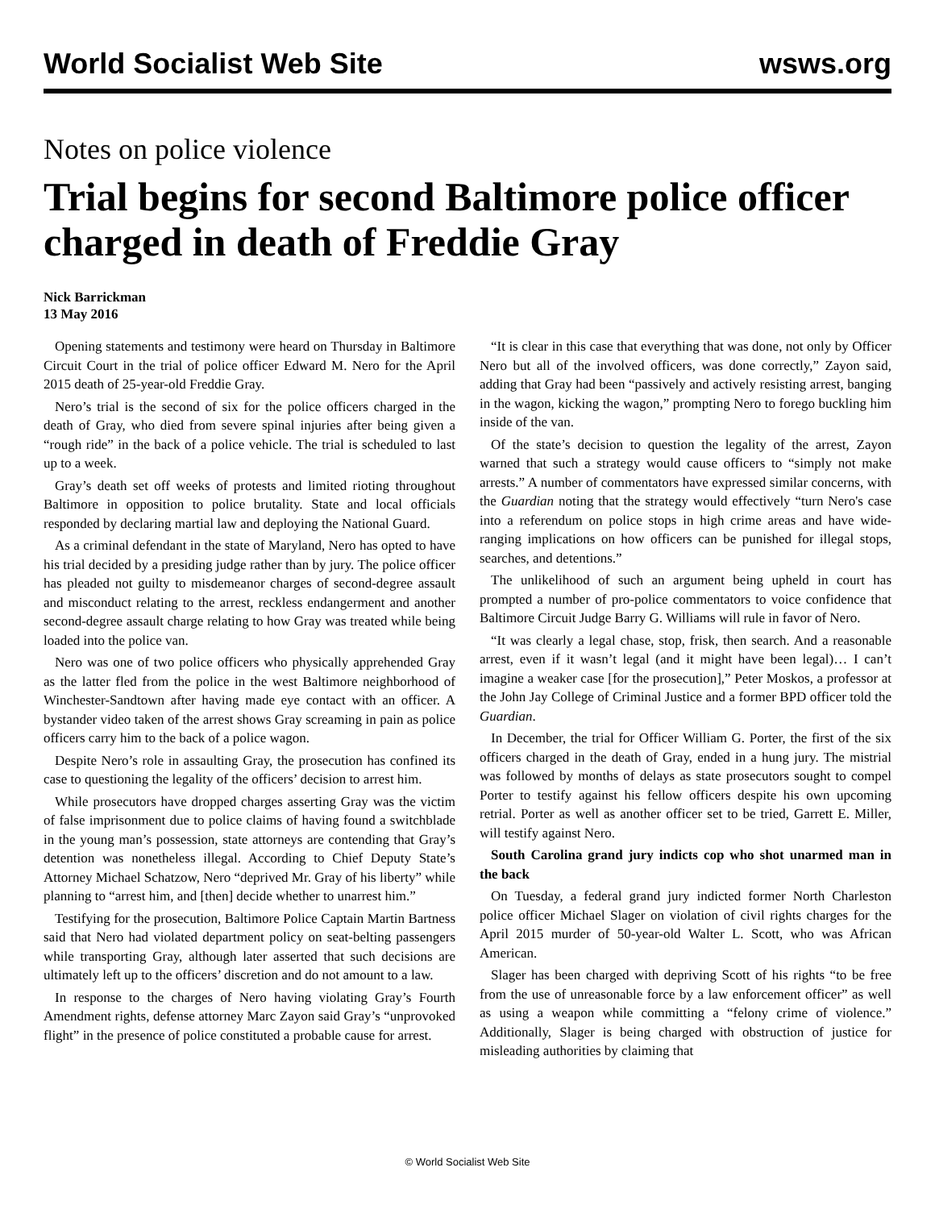World Socialist Web Site wsws.org
Notes on police violence
Trial begins for second Baltimore police officer charged in death of Freddie Gray
Nick Barrickman
13 May 2016
Opening statements and testimony were heard on Thursday in Baltimore Circuit Court in the trial of police officer Edward M. Nero for the April 2015 death of 25-year-old Freddie Gray.
Nero’s trial is the second of six for the police officers charged in the death of Gray, who died from severe spinal injuries after being given a “rough ride” in the back of a police vehicle. The trial is scheduled to last up to a week.
Gray’s death set off weeks of protests and limited rioting throughout Baltimore in opposition to police brutality. State and local officials responded by declaring martial law and deploying the National Guard.
As a criminal defendant in the state of Maryland, Nero has opted to have his trial decided by a presiding judge rather than by jury. The police officer has pleaded not guilty to misdemeanor charges of second-degree assault and misconduct relating to the arrest, reckless endangerment and another second-degree assault charge relating to how Gray was treated while being loaded into the police van.
Nero was one of two police officers who physically apprehended Gray as the latter fled from the police in the west Baltimore neighborhood of Winchester-Sandtown after having made eye contact with an officer. A bystander video taken of the arrest shows Gray screaming in pain as police officers carry him to the back of a police wagon.
Despite Nero’s role in assaulting Gray, the prosecution has confined its case to questioning the legality of the officers’ decision to arrest him.
While prosecutors have dropped charges asserting Gray was the victim of false imprisonment due to police claims of having found a switchblade in the young man’s possession, state attorneys are contending that Gray’s detention was nonetheless illegal. According to Chief Deputy State’s Attorney Michael Schatzow, Nero “deprived Mr. Gray of his liberty” while planning to “arrest him, and [then] decide whether to unarrest him.”
Testifying for the prosecution, Baltimore Police Captain Martin Bartness said that Nero had violated department policy on seat-belting passengers while transporting Gray, although later asserted that such decisions are ultimately left up to the officers’ discretion and do not amount to a law.
In response to the charges of Nero having violating Gray’s Fourth Amendment rights, defense attorney Marc Zayon said Gray’s “unprovoked flight” in the presence of police constituted a probable cause for arrest.
“It is clear in this case that everything that was done, not only by Officer Nero but all of the involved officers, was done correctly,” Zayon said, adding that Gray had been “passively and actively resisting arrest, banging in the wagon, kicking the wagon,” prompting Nero to forego buckling him inside of the van.
Of the state’s decision to question the legality of the arrest, Zayon warned that such a strategy would cause officers to “simply not make arrests.” A number of commentators have expressed similar concerns, with the Guardian noting that the strategy would effectively “turn Nero's case into a referendum on police stops in high crime areas and have wide-ranging implications on how officers can be punished for illegal stops, searches, and detentions.”
The unlikelihood of such an argument being upheld in court has prompted a number of pro-police commentators to voice confidence that Baltimore Circuit Judge Barry G. Williams will rule in favor of Nero.
“It was clearly a legal chase, stop, frisk, then search. And a reasonable arrest, even if it wasn’t legal (and it might have been legal)… I can’t imagine a weaker case [for the prosecution],” Peter Moskos, a professor at the John Jay College of Criminal Justice and a former BPD officer told the Guardian.
In December, the trial for Officer William G. Porter, the first of the six officers charged in the death of Gray, ended in a hung jury. The mistrial was followed by months of delays as state prosecutors sought to compel Porter to testify against his fellow officers despite his own upcoming retrial. Porter as well as another officer set to be tried, Garrett E. Miller, will testify against Nero.
South Carolina grand jury indicts cop who shot unarmed man in the back
On Tuesday, a federal grand jury indicted former North Charleston police officer Michael Slager on violation of civil rights charges for the April 2015 murder of 50-year-old Walter L. Scott, who was African American.
Slager has been charged with depriving Scott of his rights “to be free from the use of unreasonable force by a law enforcement officer” as well as using a weapon while committing a “felony crime of violence.” Additionally, Slager is being charged with obstruction of justice for misleading authorities by claiming that
© World Socialist Web Site